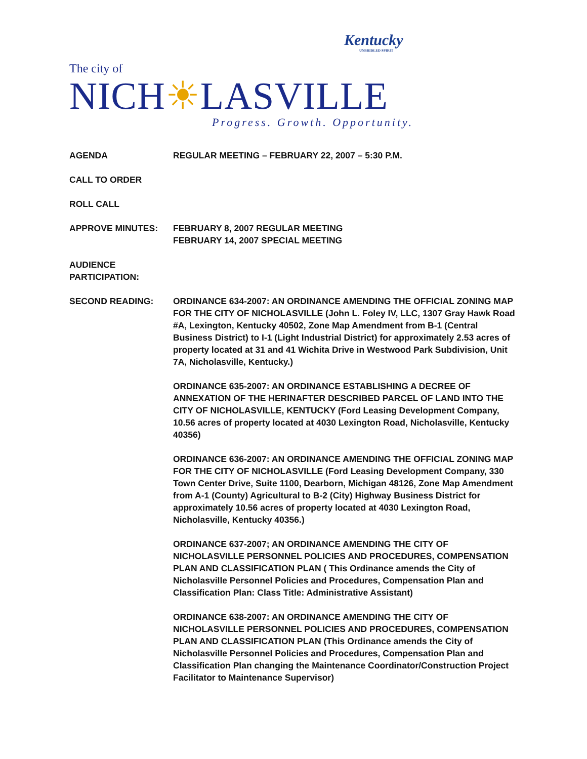Kentucky
UNBRIDLED SPIRIT
The city of
NICH☀LASVILLE
Progress. Growth. Opportunity.
AGENDA REGULAR MEETING – FEBRUARY 22, 2007 – 5:30 P.M.
CALL TO ORDER
ROLL CALL
APPROVE MINUTES: FEBRUARY 8, 2007 REGULAR MEETING
FEBRUARY 14, 2007 SPECIAL MEETING
AUDIENCE
PARTICIPATION:
SECOND READING: ORDINANCE 634-2007: AN ORDINANCE AMENDING THE OFFICIAL ZONING MAP FOR THE CITY OF NICHOLASVILLE (John L. Foley IV, LLC, 1307 Gray Hawk Road #A, Lexington, Kentucky 40502, Zone Map Amendment from B-1 (Central Business District) to I-1 (Light Industrial District) for approximately 2.53 acres of property located at 31 and 41 Wichita Drive in Westwood Park Subdivision, Unit 7A, Nicholasville, Kentucky.)
ORDINANCE 635-2007: AN ORDINANCE ESTABLISHING A DECREE OF ANNEXATION OF THE HERINAFTER DESCRIBED PARCEL OF LAND INTO THE CITY OF NICHOLASVILLE, KENTUCKY (Ford Leasing Development Company, 10.56 acres of property located at 4030 Lexington Road, Nicholasville, Kentucky 40356)
ORDINANCE 636-2007: AN ORDINANCE AMENDING THE OFFICIAL ZONING MAP FOR THE CITY OF NICHOLASVILLE (Ford Leasing Development Company, 330 Town Center Drive, Suite 1100, Dearborn, Michigan 48126, Zone Map Amendment from A-1 (County) Agricultural to B-2 (City) Highway Business District for approximately 10.56 acres of property located at 4030 Lexington Road, Nicholasville, Kentucky 40356.)
ORDINANCE 637-2007; AN ORDINANCE AMENDING THE CITY OF NICHOLASVILLE PERSONNEL POLICIES AND PROCEDURES, COMPENSATION PLAN AND CLASSIFICATION PLAN ( This Ordinance amends the City of Nicholasville Personnel Policies and Procedures, Compensation Plan and Classification Plan: Class Title: Administrative Assistant)
ORDINANCE 638-2007: AN ORDINANCE AMENDING THE CITY OF NICHOLASVILLE PERSONNEL POLICIES AND PROCEDURES, COMPENSATION PLAN AND CLASSIFICATION PLAN (This Ordinance amends the City of Nicholasville Personnel Policies and Procedures, Compensation Plan and Classification Plan changing the Maintenance Coordinator/Construction Project Facilitator to Maintenance Supervisor)